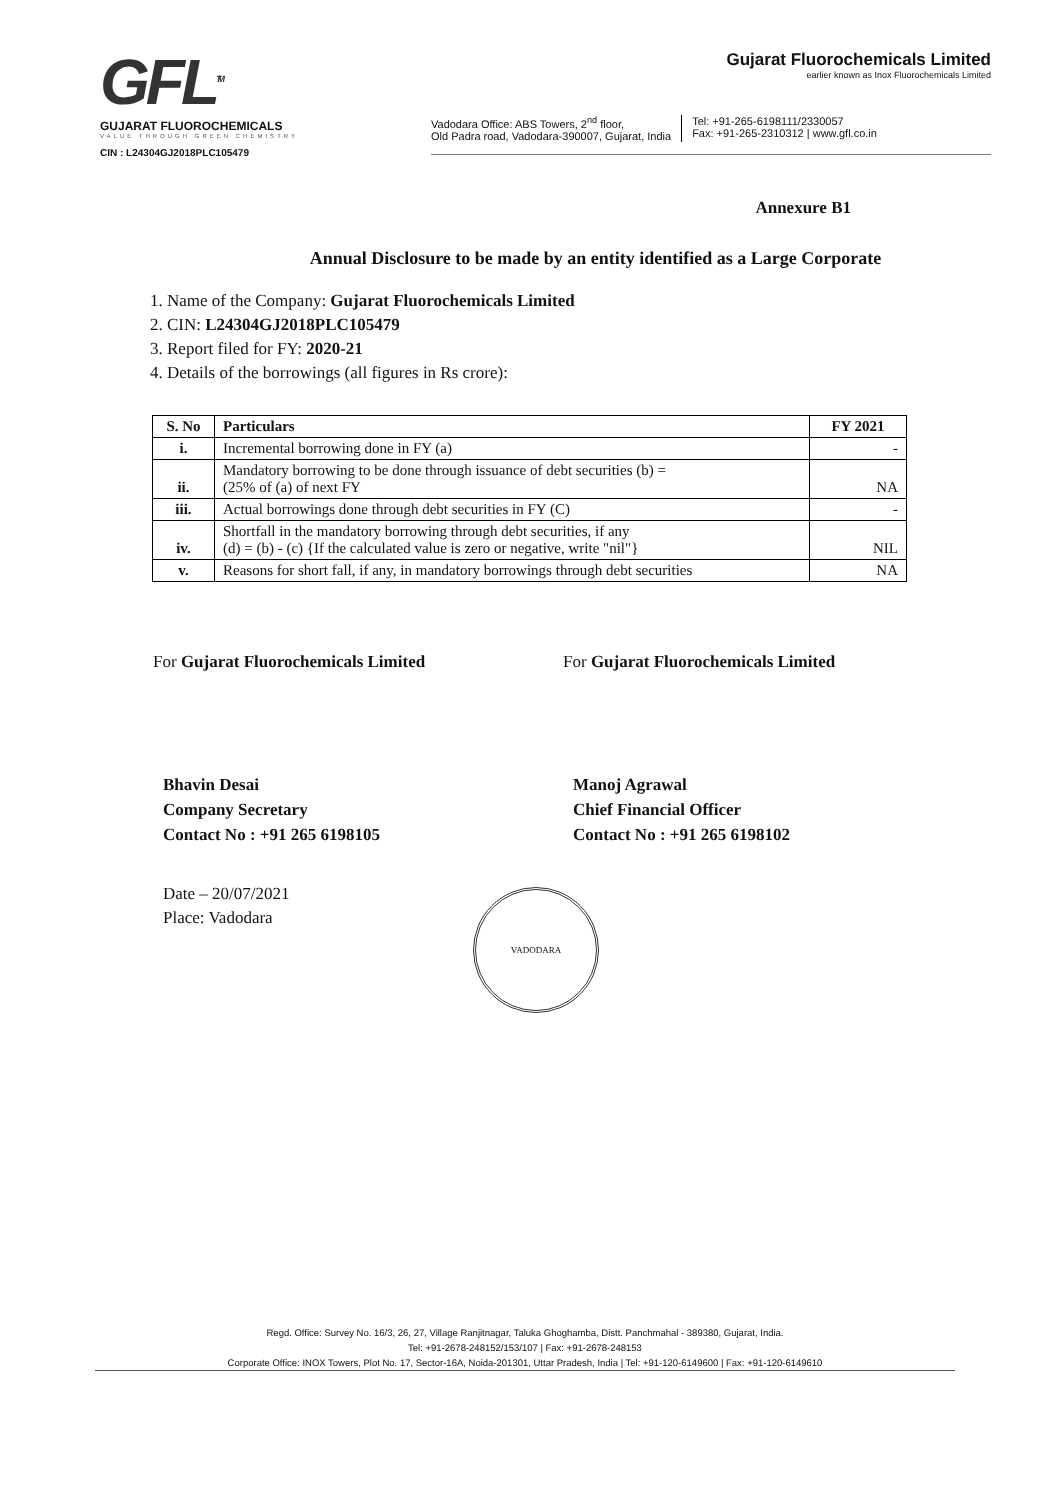GFL<sup>TM</sup>
GUJARAT FLUOROCHEMICALS
VALUE THROUGH GREEN CHEMISTRY
CIN : L24304GJ2018PLC105479
Gujarat Fluorochemicals Limited
earlier known as Inox Fluorochemicals Limited
Vadodara Office: ABS Towers, 2<sup>nd</sup> floor,
Old Padra road, Vadodara-390007, Gujarat, India
Tel: +91-265-6198111/2330057
Fax: +91-265-2310312 | www.gfl.co.in
Annexure B1
Annual Disclosure to be made by an entity identified as a Large Corporate
1. Name of the Company: Gujarat Fluorochemicals Limited
2. CIN: L24304GJ2018PLC105479
3. Report filed for FY: 2020-21
4. Details of the borrowings (all figures in Rs crore):
| S. No | Particulars | FY 2021 |
| --- | --- | --- |
| i. | Incremental borrowing done in FY (a) | - |
| ii. | Mandatory borrowing to be done through issuance of debt securities (b) = (25% of (a) of next FY | NA |
| iii. | Actual borrowings done through debt securities in FY (C) | - |
| iv. | Shortfall in the mandatory borrowing through debt securities, if any (d) = (b) - (c) {If the calculated value is zero or negative, write "nil"} | NIL |
| v. | Reasons for short fall, if any, in mandatory borrowings through debt securities | NA |
For Gujarat Fluorochemicals Limited
Bhavin Desai
Company Secretary
Contact No : +91 265 6198105
Date – 20/07/2021
Place: Vadodara
For Gujarat Fluorochemicals Limited
Manoj Agrawal
Chief Financial Officer
Contact No : +91 265 6198102
VADODARA
Regd. Office: Survey No. 16/3, 26, 27, Village Ranjitnagar, Taluka Ghoghamba, Distt. Panchmahal - 389380, Gujarat, India.
Tel: +91-2678-248152/153/107 | Fax: +91-2678-248153
Corporate Office: INOX Towers, Plot No. 17, Sector-16A, Noida-201301, Uttar Pradesh, India | Tel: +91-120-6149600 | Fax: +91-120-6149610